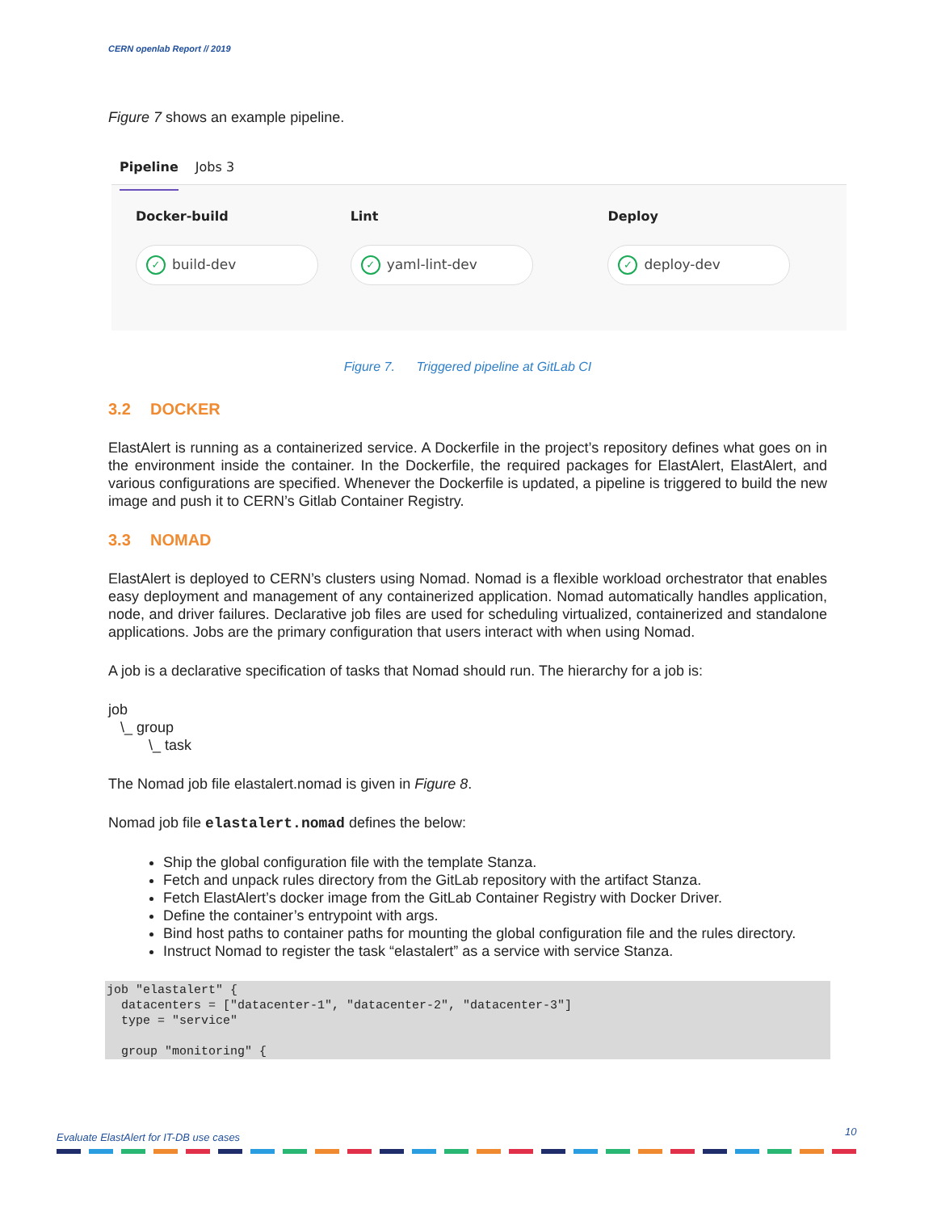CERN openlab Report // 2019
Figure 7 shows an example pipeline.
Pipeline Jobs 3
Docker-build
✓ build-dev
Lint
✓ yaml-lint-dev
Deploy
✓ deploy-dev
Figure 7. Triggered pipeline at GitLab CI
3.2 DOCKER
ElastAlert is running as a containerized service. A Dockerfile in the project’s repository defines what goes on in the environment inside the container. In the Dockerfile, the required packages for ElastAlert, ElastAlert, and various configurations are specified. Whenever the Dockerfile is updated, a pipeline is triggered to build the new image and push it to CERN’s Gitlab Container Registry.
3.3 NOMAD
ElastAlert is deployed to CERN’s clusters using Nomad. Nomad is a flexible workload orchestrator that enables easy deployment and management of any containerized application. Nomad automatically handles application, node, and driver failures. Declarative job files are used for scheduling virtualized, containerized and standalone applications. Jobs are the primary configuration that users interact with when using Nomad.
A job is a declarative specification of tasks that Nomad should run. The hierarchy for a job is:
job
\_ group
\_ task
The Nomad job file elastalert.nomad is given in Figure 8.
Nomad job file elastalert.nomad defines the below:
Ship the global configuration file with the template Stanza.
Fetch and unpack rules directory from the GitLab repository with the artifact Stanza.
Fetch ElastAlert’s docker image from the GitLab Container Registry with Docker Driver.
Define the container’s entrypoint with args.
Bind host paths to container paths for mounting the global configuration file and the rules directory.
Instruct Nomad to register the task “elastalert” as a service with service Stanza.
job "elastalert" {
  datacenters = ["datacenter-1", "datacenter-2", "datacenter-3"]
  type = "service"

  group "monitoring" {
Evaluate ElastAlert for IT-DB use cases
10